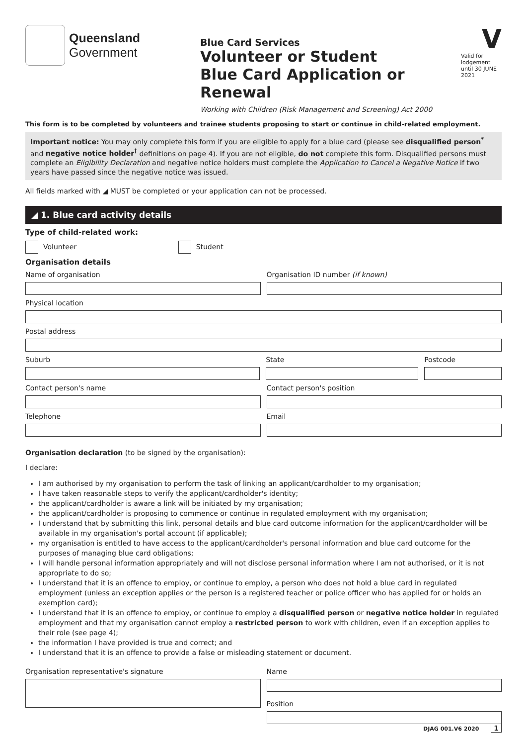Queensland
Government
Blue Card Services
Volunteer or Student
Blue Card Application or Renewal
Working with Children (Risk Management and Screening) Act 2000
V
Valid for lodgement until 30 JUNE 2021
This form is to be completed by volunteers and trainee students proposing to start or continue in child-related employment.
Important notice: You may only complete this form if you are eligible to apply for a blue card (please see disqualified person<sup>*</sup> and negative notice holder<sup>†</sup> definitions on page 4). If you are not eligible, do not complete this form. Disqualified persons must complete an Eligibility Declaration and negative notice holders must complete the Application to Cancel a Negative Notice if two years have passed since the negative notice was issued.
All fields marked with ◢ MUST be completed or your application can not be processed.
◢ 1. Blue card activity details
Type of child-related work:
Volunteer Student
Organisation details
Name of organisation Organisation ID number (if known)
Physical location
Postal address
Suburb State Postcode
Contact person's name Contact person's position
Telephone Email
Organisation declaration (to be signed by the organisation):
I declare:
I am authorised by my organisation to perform the task of linking an applicant/cardholder to my organisation;
I have taken reasonable steps to verify the applicant/cardholder's identity;
the applicant/cardholder is aware a link will be initiated by my organisation;
the applicant/cardholder is proposing to commence or continue in regulated employment with my organisation;
I understand that by submitting this link, personal details and blue card outcome information for the applicant/cardholder will be available in my organisation's portal account (if applicable);
my organisation is entitled to have access to the applicant/cardholder's personal information and blue card outcome for the purposes of managing blue card obligations;
I will handle personal information appropriately and will not disclose personal information where I am not authorised, or it is not appropriate to do so;
I understand that it is an offence to employ, or continue to employ, a person who does not hold a blue card in regulated employment (unless an exception applies or the person is a registered teacher or police officer who has applied for or holds an exemption card);
I understand that it is an offence to employ, or continue to employ a disqualified person or negative notice holder in regulated employment and that my organisation cannot employ a restricted person to work with children, even if an exception applies to their role (see page 4);
the information I have provided is true and correct; and
I understand that it is an offence to provide a false or misleading statement or document.
Organisation representative's signature
Name
Position
DJAG 001.V6 2020 1